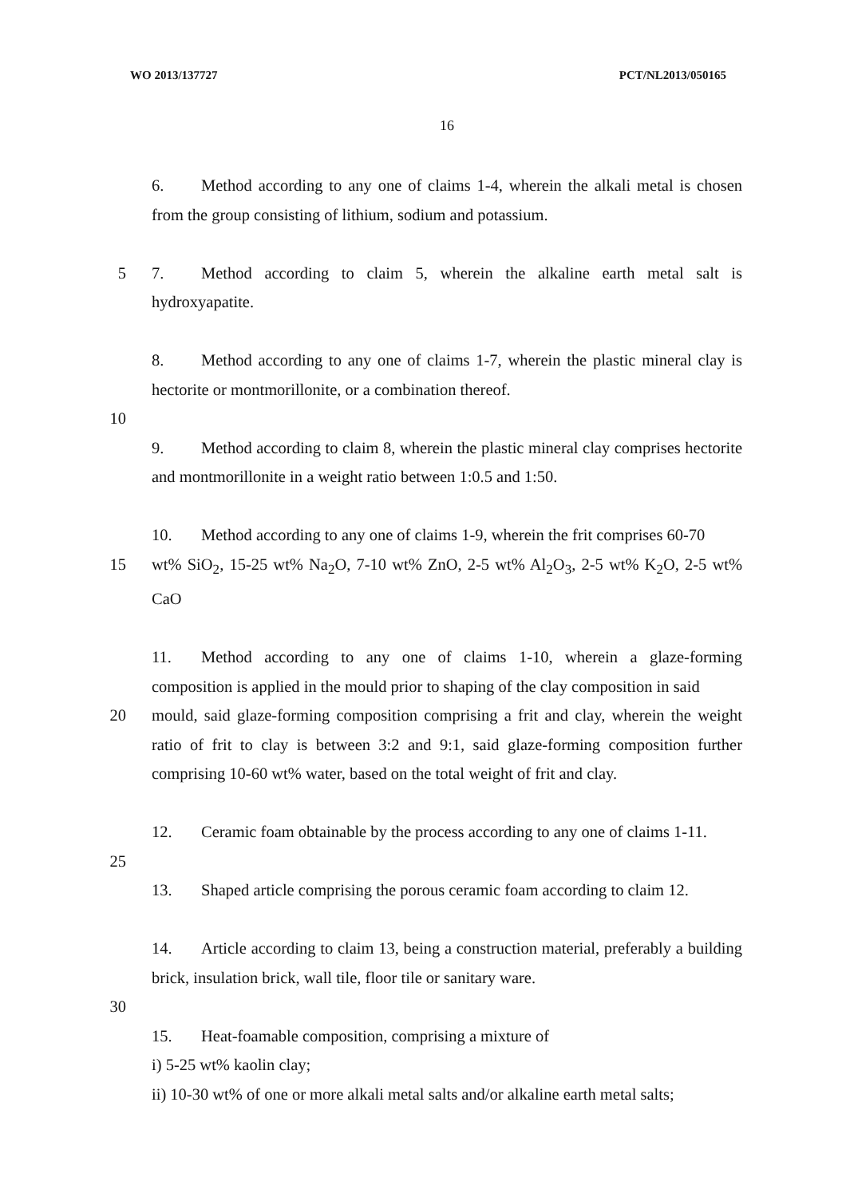WO 2013/137727 PCT/NL2013/050165
16
6. Method according to any one of claims 1-4, wherein the alkali metal is chosen from the group consisting of lithium, sodium and potassium.
5 7. Method according to claim 5, wherein the alkaline earth metal salt is hydroxyapatite.
8. Method according to any one of claims 1-7, wherein the plastic mineral clay is hectorite or montmorillonite, or a combination thereof.
10
9. Method according to claim 8, wherein the plastic mineral clay comprises hectorite and montmorillonite in a weight ratio between 1:0.5 and 1:50.
10. Method according to any one of claims 1-9, wherein the frit comprises 60-70
15 wt% SiO<sub>2</sub>, 15-25 wt% Na<sub>2</sub>O, 7-10 wt% ZnO, 2-5 wt% Al<sub>2</sub>O<sub>3</sub>, 2-5 wt% K<sub>2</sub>O, 2-5 wt% CaO
11. Method according to any one of claims 1-10, wherein a glaze-forming composition is applied in the mould prior to shaping of the clay composition in said
20 mould, said glaze-forming composition comprising a frit and clay, wherein the weight ratio of frit to clay is between 3:2 and 9:1, said glaze-forming composition further comprising 10-60 wt% water, based on the total weight of frit and clay.
12. Ceramic foam obtainable by the process according to any one of claims 1-11.
25
13. Shaped article comprising the porous ceramic foam according to claim 12.
14. Article according to claim 13, being a construction material, preferably a building brick, insulation brick, wall tile, floor tile or sanitary ware.
30
15. Heat-foamable composition, comprising a mixture of
i) 5-25 wt% kaolin clay;
ii) 10-30 wt% of one or more alkali metal salts and/or alkaline earth metal salts;